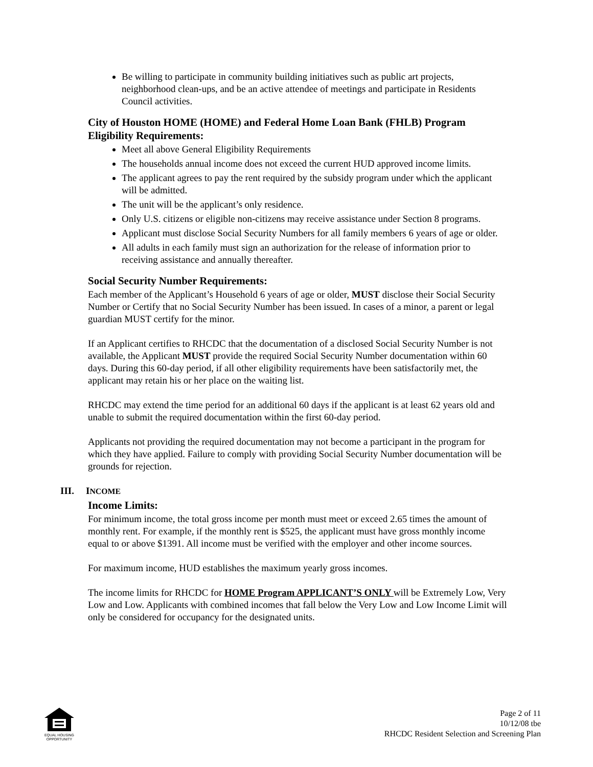Be willing to participate in community building initiatives such as public art projects, neighborhood clean-ups, and be an active attendee of meetings and participate in Residents Council activities.
City of Houston HOME (HOME) and Federal Home Loan Bank (FHLB) Program Eligibility Requirements:
Meet all above General Eligibility Requirements
The households annual income does not exceed the current HUD approved income limits.
The applicant agrees to pay the rent required by the subsidy program under which the applicant will be admitted.
The unit will be the applicant’s only residence.
Only U.S. citizens or eligible non-citizens may receive assistance under Section 8 programs.
Applicant must disclose Social Security Numbers for all family members 6 years of age or older.
All adults in each family must sign an authorization for the release of information prior to receiving assistance and annually thereafter.
Social Security Number Requirements:
Each member of the Applicant’s Household 6 years of age or older, MUST disclose their Social Security Number or Certify that no Social Security Number has been issued. In cases of a minor, a parent or legal guardian MUST certify for the minor.
If an Applicant certifies to RHCDC that the documentation of a disclosed Social Security Number is not available, the Applicant MUST provide the required Social Security Number documentation within 60 days. During this 60-day period, if all other eligibility requirements have been satisfactorily met, the applicant may retain his or her place on the waiting list.
RHCDC may extend the time period for an additional 60 days if the applicant is at least 62 years old and unable to submit the required documentation within the first 60-day period.
Applicants not providing the required documentation may not become a participant in the program for which they have applied. Failure to comply with providing Social Security Number documentation will be grounds for rejection.
III. INCOME
Income Limits:
For minimum income, the total gross income per month must meet or exceed 2.65 times the amount of monthly rent. For example, if the monthly rent is $525, the applicant must have gross monthly income equal to or above $1391. All income must be verified with the employer and other income sources.
For maximum income, HUD establishes the maximum yearly gross incomes.
The income limits for RHCDC for HOME Program APPLICANT’S ONLY will be Extremely Low, Very Low and Low. Applicants with combined incomes that fall below the Very Low and Low Income Limit will only be considered for occupancy for the designated units.
EQUAL HOUSING OPPORTUNITY
Page 2 of 11
10/12/08 tbe
RHCDC Resident Selection and Screening Plan